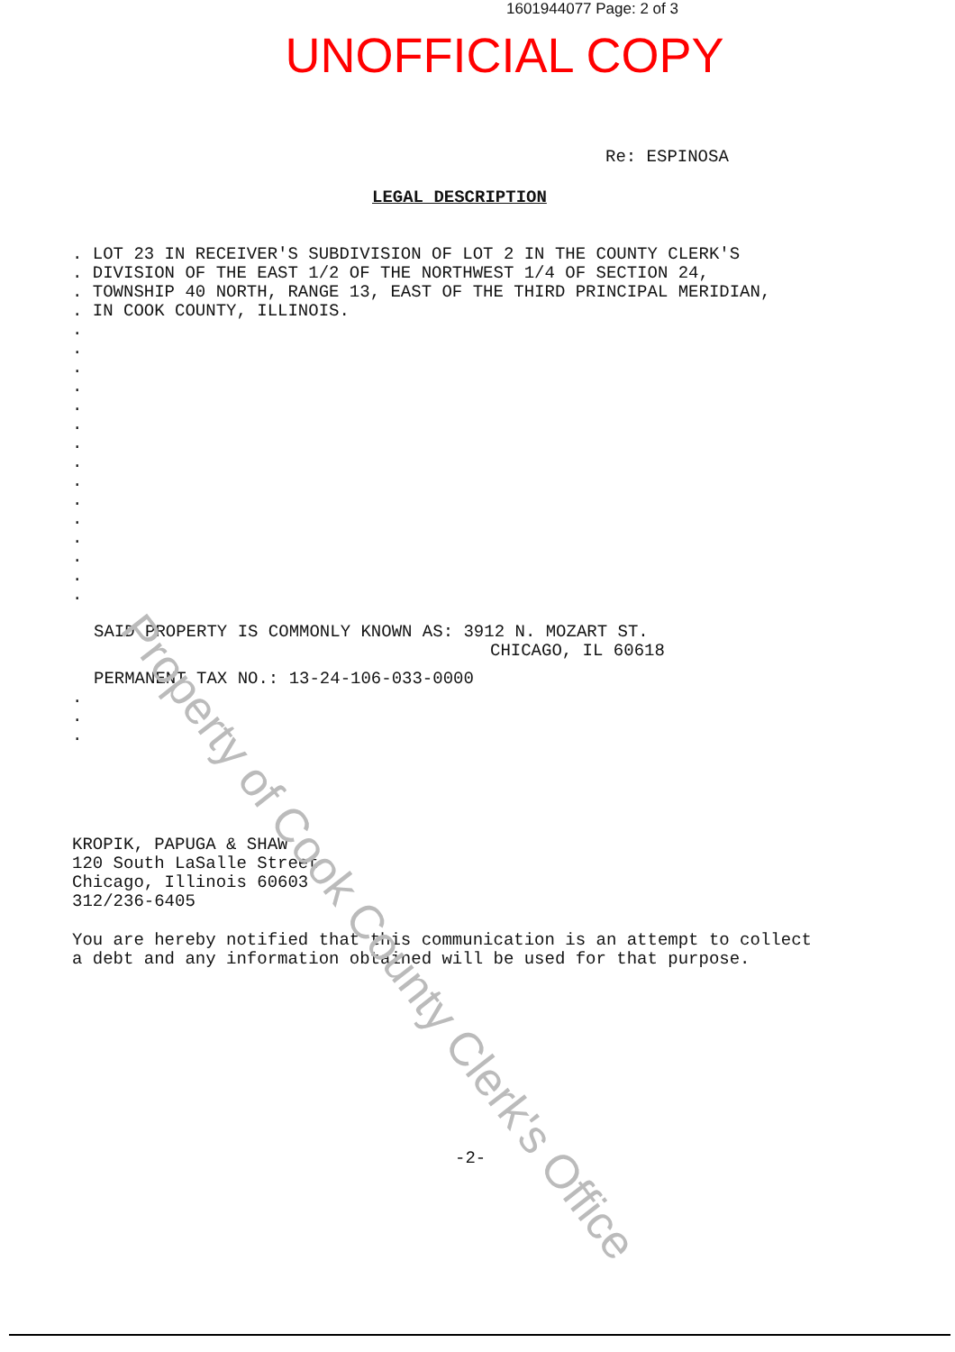1601944077 Page: 2 of 3
UNOFFICIAL COPY
Re: ESPINOSA
LEGAL DESCRIPTION
. LOT 23 IN RECEIVER'S SUBDIVISION OF LOT 2 IN THE COUNTY CLERK'S
. DIVISION OF THE EAST 1/2 OF THE NORTHWEST 1/4 OF SECTION 24,
. TOWNSHIP 40 NORTH, RANGE 13, EAST OF THE THIRD PRINCIPAL MERIDIAN,
. IN COOK COUNTY, ILLINOIS.
.
.
.
.
.
.
.
.
.
.
.
.
.
.
.
SAID PROPERTY IS COMMONLY KNOWN AS: 3912 N. MOZART ST.
CHICAGO, IL 60618
PERMANENT TAX NO.: 13-24-106-033-0000
.
.
.
KROPIK, PAPUGA & SHAW
120 South LaSalle Street
Chicago, Illinois 60603
312/236-6405
You are hereby notified that this communication is an attempt to collect
a debt and any information obtained will be used for that purpose.
-2-
Property of Cook County Clerk's Office